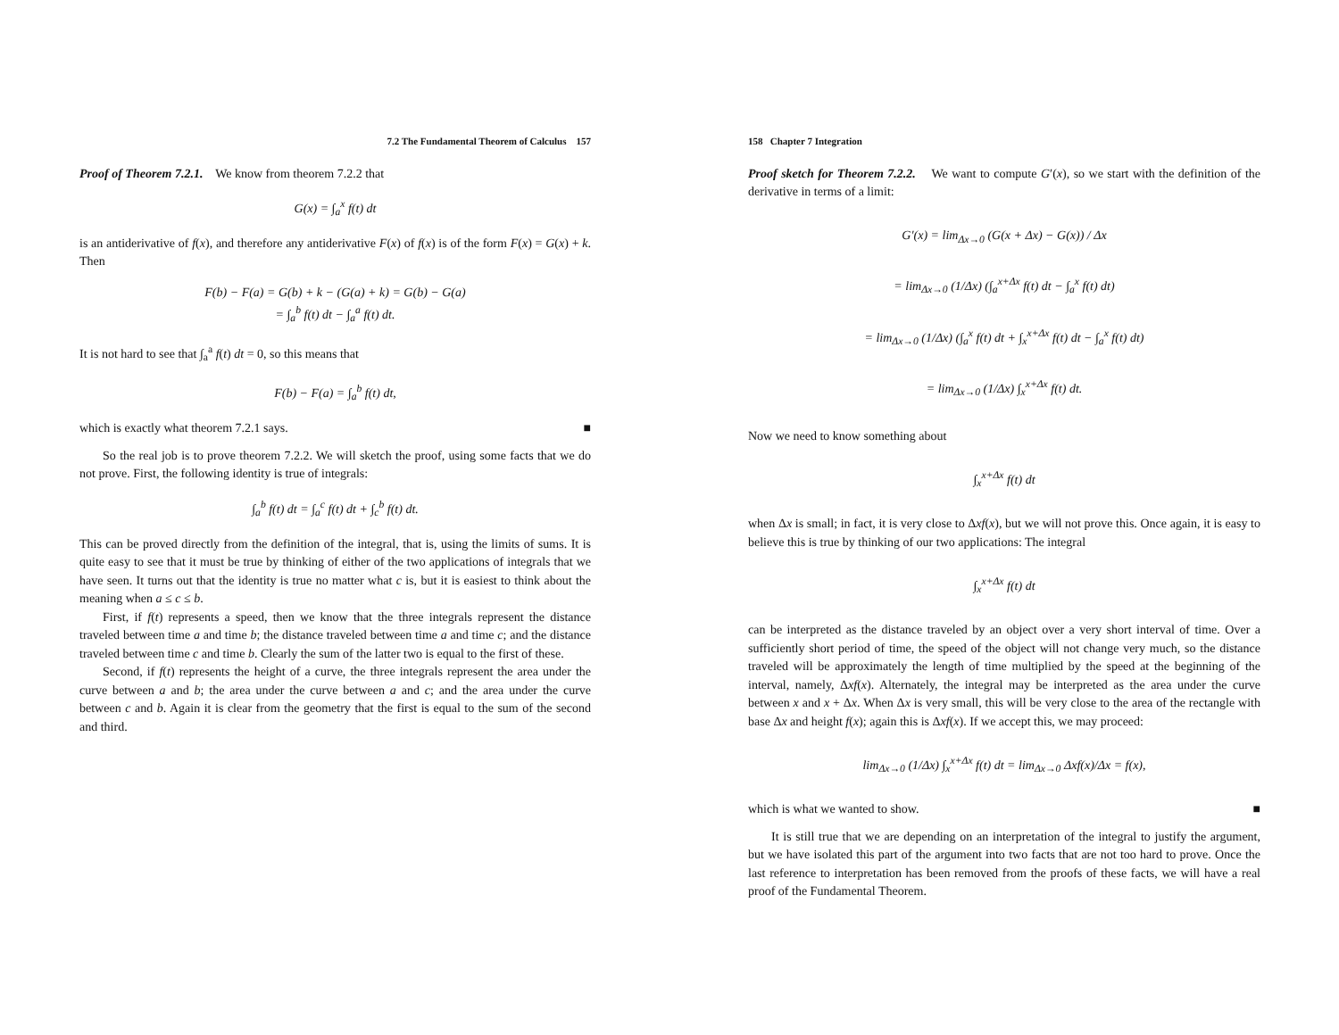7.2 The Fundamental Theorem of Calculus 157
Proof of Theorem 7.2.1. We know from theorem 7.2.2 that
G(x) = ∫<sub>a</sub><sup>x</sup> f(t) dt
is an antiderivative of f(x), and therefore any antiderivative F(x) of f(x) is of the form F(x) = G(x) + k. Then
F(b) − F(a) = G(b) + k − (G(a) + k) = G(b) − G(a)
= ∫<sub>a</sub><sup>b</sup> f(t) dt − ∫<sub>a</sub><sup>a</sup> f(t) dt.
It is not hard to see that ∫<sub>a</sub><sup>a</sup> f(t) dt = 0, so this means that
F(b) − F(a) = ∫<sub>a</sub><sup>b</sup> f(t) dt,
which is exactly what theorem 7.2.1 says. ■
So the real job is to prove theorem 7.2.2. We will sketch the proof, using some facts that we do not prove. First, the following identity is true of integrals:
∫<sub>a</sub><sup>b</sup> f(t) dt = ∫<sub>a</sub><sup>c</sup> f(t) dt + ∫<sub>c</sub><sup>b</sup> f(t) dt.
This can be proved directly from the definition of the integral, that is, using the limits of sums. It is quite easy to see that it must be true by thinking of either of the two applications of integrals that we have seen. It turns out that the identity is true no matter what c is, but it is easiest to think about the meaning when a ≤ c ≤ b.
First, if f(t) represents a speed, then we know that the three integrals represent the distance traveled between time a and time b; the distance traveled between time a and time c; and the distance traveled between time c and time b. Clearly the sum of the latter two is equal to the first of these.
Second, if f(t) represents the height of a curve, the three integrals represent the area under the curve between a and b; the area under the curve between a and c; and the area under the curve between c and b. Again it is clear from the geometry that the first is equal to the sum of the second and third.
158 Chapter 7 Integration
Proof sketch for Theorem 7.2.2. We want to compute G′(x), so we start with the definition of the derivative in terms of a limit:
G′(x) = lim<sub>Δx→0</sub> (G(x + Δx) − G(x)) / Δx
= lim<sub>Δx→0</sub> (1/Δx) (∫<sub>a</sub><sup>x+Δx</sup> f(t) dt − ∫<sub>a</sub><sup>x</sup> f(t) dt)
= lim<sub>Δx→0</sub> (1/Δx) (∫<sub>a</sub><sup>x</sup> f(t) dt + ∫<sub>x</sub><sup>x+Δx</sup> f(t) dt − ∫<sub>a</sub><sup>x</sup> f(t) dt)
= lim<sub>Δx→0</sub> (1/Δx) ∫<sub>x</sub><sup>x+Δx</sup> f(t) dt.
Now we need to know something about
∫<sub>x</sub><sup>x+Δx</sup> f(t) dt
when Δx is small; in fact, it is very close to Δxf(x), but we will not prove this. Once again, it is easy to believe this is true by thinking of our two applications: The integral
∫<sub>x</sub><sup>x+Δx</sup> f(t) dt
can be interpreted as the distance traveled by an object over a very short interval of time. Over a sufficiently short period of time, the speed of the object will not change very much, so the distance traveled will be approximately the length of time multiplied by the speed at the beginning of the interval, namely, Δxf(x). Alternately, the integral may be interpreted as the area under the curve between x and x + Δx. When Δx is very small, this will be very close to the area of the rectangle with base Δx and height f(x); again this is Δxf(x). If we accept this, we may proceed:
lim<sub>Δx→0</sub> (1/Δx) ∫<sub>x</sub><sup>x+Δx</sup> f(t) dt = lim<sub>Δx→0</sub> Δxf(x)/Δx = f(x),
which is what we wanted to show. ■
It is still true that we are depending on an interpretation of the integral to justify the argument, but we have isolated this part of the argument into two facts that are not too hard to prove. Once the last reference to interpretation has been removed from the proofs of these facts, we will have a real proof of the Fundamental Theorem.